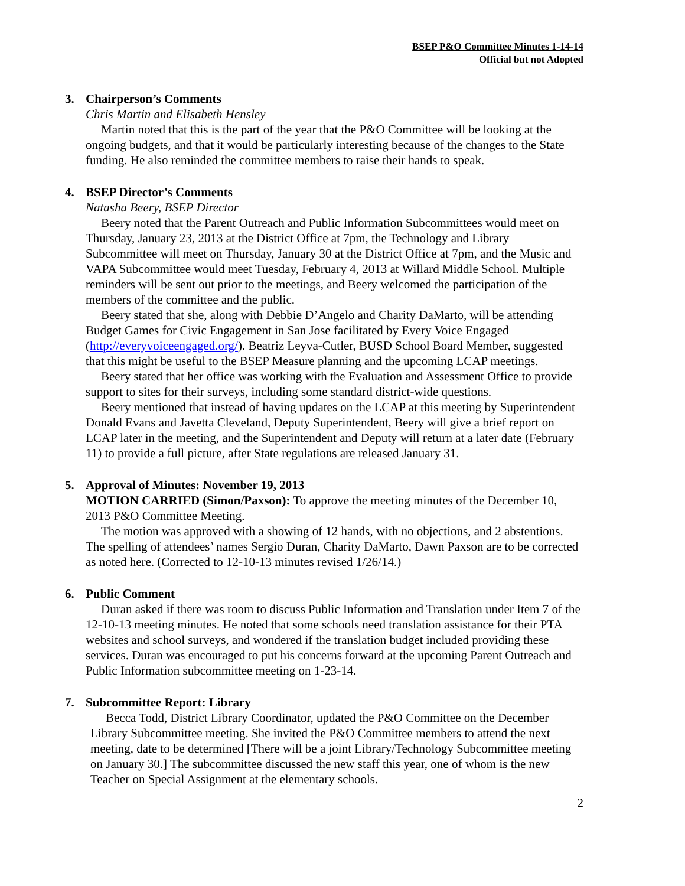BSEP P&O Committee Minutes 1-14-14
Official but not Adopted
3. Chairperson’s Comments
Chris Martin and Elisabeth Hensley
Martin noted that this is the part of the year that the P&O Committee will be looking at the ongoing budgets, and that it would be particularly interesting because of the changes to the State funding. He also reminded the committee members to raise their hands to speak.
4. BSEP Director’s Comments
Natasha Beery, BSEP Director
Beery noted that the Parent Outreach and Public Information Subcommittees would meet on Thursday, January 23, 2013 at the District Office at 7pm, the Technology and Library Subcommittee will meet on Thursday, January 30 at the District Office at 7pm, and the Music and VAPA Subcommittee would meet Tuesday, February 4, 2013 at Willard Middle School. Multiple reminders will be sent out prior to the meetings, and Beery welcomed the participation of the members of the committee and the public.
Beery stated that she, along with Debbie D’Angelo and Charity DaMarto, will be attending Budget Games for Civic Engagement in San Jose facilitated by Every Voice Engaged (http://everyvoiceengaged.org/). Beatriz Leyva-Cutler, BUSD School Board Member, suggested that this might be useful to the BSEP Measure planning and the upcoming LCAP meetings.
Beery stated that her office was working with the Evaluation and Assessment Office to provide support to sites for their surveys, including some standard district-wide questions.
Beery mentioned that instead of having updates on the LCAP at this meeting by Superintendent Donald Evans and Javetta Cleveland, Deputy Superintendent, Beery will give a brief report on LCAP later in the meeting, and the Superintendent and Deputy will return at a later date (February 11) to provide a full picture, after State regulations are released January 31.
5. Approval of Minutes: November 19, 2013
MOTION CARRIED (Simon/Paxson): To approve the meeting minutes of the December 10, 2013 P&O Committee Meeting.
The motion was approved with a showing of 12 hands, with no objections, and 2 abstentions. The spelling of attendees’ names Sergio Duran, Charity DaMarto, Dawn Paxson are to be corrected as noted here. (Corrected to 12-10-13 minutes revised 1/26/14.)
6. Public Comment
Duran asked if there was room to discuss Public Information and Translation under Item 7 of the 12-10-13 meeting minutes. He noted that some schools need translation assistance for their PTA websites and school surveys, and wondered if the translation budget included providing these services. Duran was encouraged to put his concerns forward at the upcoming Parent Outreach and Public Information subcommittee meeting on 1-23-14.
7. Subcommittee Report: Library
Becca Todd, District Library Coordinator, updated the P&O Committee on the December Library Subcommittee meeting. She invited the P&O Committee members to attend the next meeting, date to be determined [There will be a joint Library/Technology Subcommittee meeting on January 30.] The subcommittee discussed the new staff this year, one of whom is the new Teacher on Special Assignment at the elementary schools.
2